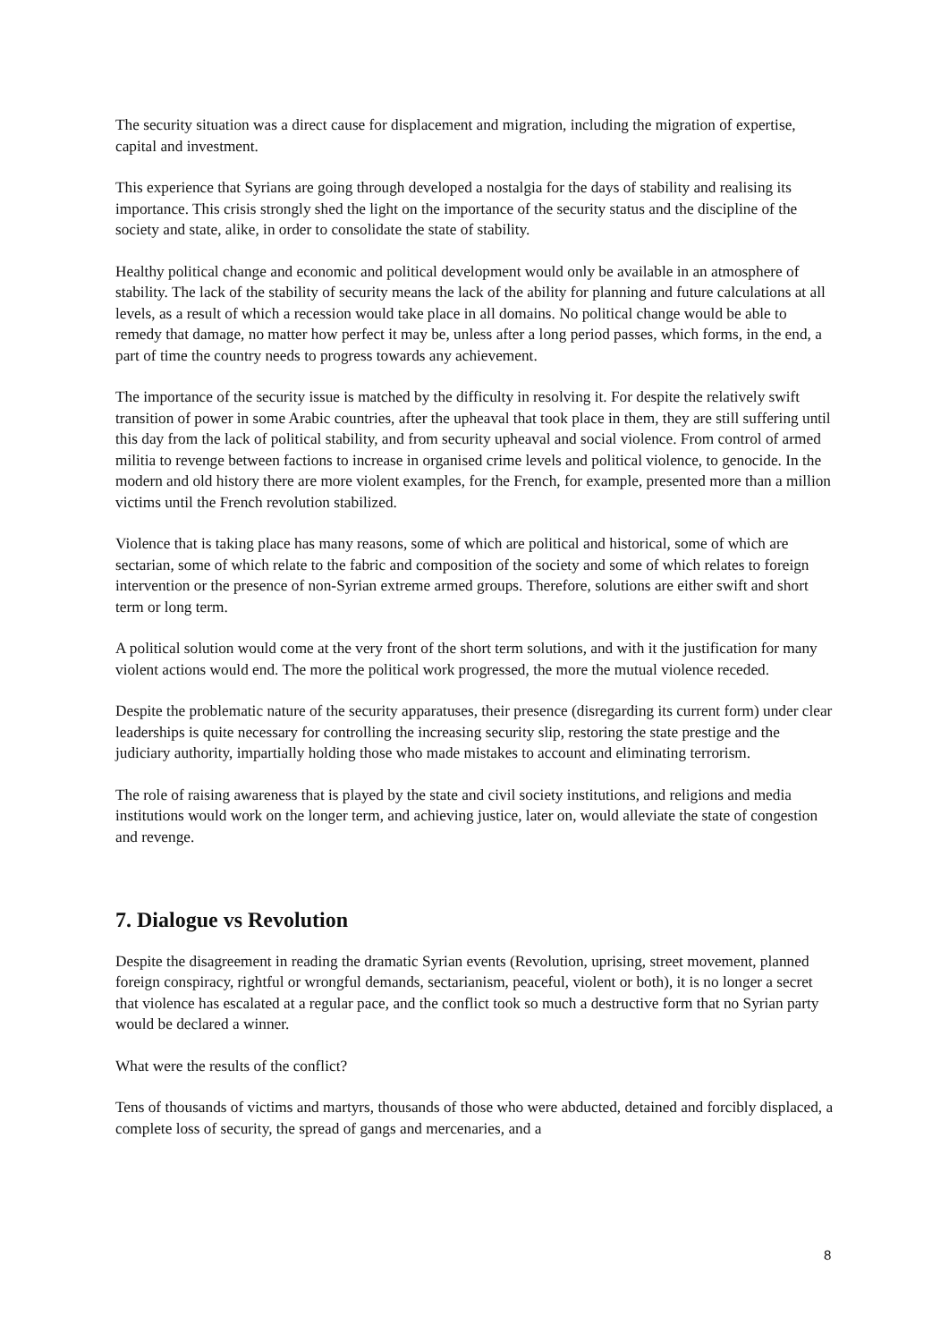The security situation was a direct cause for displacement and migration, including the migration of expertise, capital and investment.
This experience that Syrians are going through developed a nostalgia for the days of stability and realising its importance. This crisis strongly shed the light on the importance of the security status and the discipline of the society and state, alike, in order to consolidate the state of stability.
Healthy political change and economic and political development would only be available in an atmosphere of stability. The lack of the stability of security means the lack of the ability for planning and future calculations at all levels, as a result of which a recession would take place in all domains. No political change would be able to remedy that damage, no matter how perfect it may be, unless after a long period passes, which forms, in the end, a part of time the country needs to progress towards any achievement.
The importance of the security issue is matched by the difficulty in resolving it. For despite the relatively swift transition of power in some Arabic countries, after the upheaval that took place in them, they are still suffering until this day from the lack of political stability, and from security upheaval and social violence. From control of armed militia to revenge between factions to increase in organised crime levels and political violence, to genocide. In the modern and old history there are more violent examples, for the French, for example, presented more than a million victims until the French revolution stabilized.
Violence that is taking place has many reasons, some of which are political and historical, some of which are sectarian, some of which relate to the fabric and composition of the society and some of which relates to foreign intervention or the presence of non-Syrian extreme armed groups. Therefore, solutions are either swift and short term or long term.
A political solution would come at the very front of the short term solutions, and with it the justification for many violent actions would end. The more the political work progressed, the more the mutual violence receded.
Despite the problematic nature of the security apparatuses, their presence (disregarding its current form) under clear leaderships is quite necessary for controlling the increasing security slip, restoring the state prestige and the judiciary authority, impartially holding those who made mistakes to account and eliminating terrorism.
The role of raising awareness that is played by the state and civil society institutions, and religions and media institutions would work on the longer term, and achieving justice, later on, would alleviate the state of congestion and revenge.
7. Dialogue vs Revolution
Despite the disagreement in reading the dramatic Syrian events (Revolution, uprising, street movement, planned foreign conspiracy, rightful or wrongful demands, sectarianism, peaceful, violent or both), it is no longer a secret that violence has escalated at a regular pace, and the conflict took so much a destructive form that no Syrian party would be declared a winner.
What were the results of the conflict?
Tens of thousands of victims and martyrs, thousands of those who were abducted, detained and forcibly displaced, a complete loss of security, the spread of gangs and mercenaries, and a
8